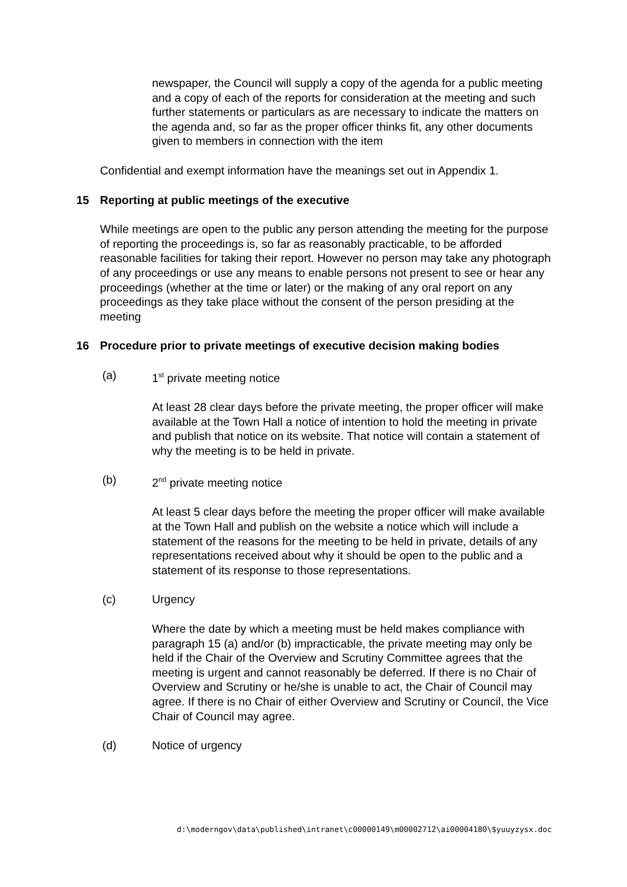newspaper, the Council will supply a copy of the agenda for a public meeting and a copy of each of the reports for consideration at the meeting and such further statements or particulars as are necessary to indicate the matters on the agenda and, so far as the proper officer thinks fit, any other documents given to members in connection with the item
Confidential and exempt information have the meanings set out in Appendix 1.
15 Reporting at public meetings of the executive
While meetings are open to the public any person attending the meeting for the purpose of reporting the proceedings is, so far as reasonably practicable, to be afforded reasonable facilities for taking their report. However no person may take any photograph of any proceedings or use any means to enable persons not present to see or hear any proceedings (whether at the time or later) or the making of any oral report on any proceedings as they take place without the consent of the person presiding at the meeting
16 Procedure prior to private meetings of executive decision making bodies
(a) 1<sup>st</sup> private meeting notice
At least 28 clear days before the private meeting, the proper officer will make available at the Town Hall a notice of intention to hold the meeting in private and publish that notice on its website. That notice will contain a statement of why the meeting is to be held in private.
(b) 2<sup>nd</sup> private meeting notice
At least 5 clear days before the meeting the proper officer will make available at the Town Hall and publish on the website a notice which will include a statement of the reasons for the meeting to be held in private, details of any representations received about why it should be open to the public and a statement of its response to those representations.
(c) Urgency
Where the date by which a meeting must be held makes compliance with paragraph 15 (a) and/or (b) impracticable, the private meeting may only be held if the Chair of the Overview and Scrutiny Committee agrees that the meeting is urgent and cannot reasonably be deferred. If there is no Chair of Overview and Scrutiny or he/she is unable to act, the Chair of Council may agree. If there is no Chair of either Overview and Scrutiny or Council, the Vice Chair of Council may agree.
(d) Notice of urgency
d:\moderngov\data\published\intranet\c00000149\m00002712\ai00004180\$yuuyzysx.doc